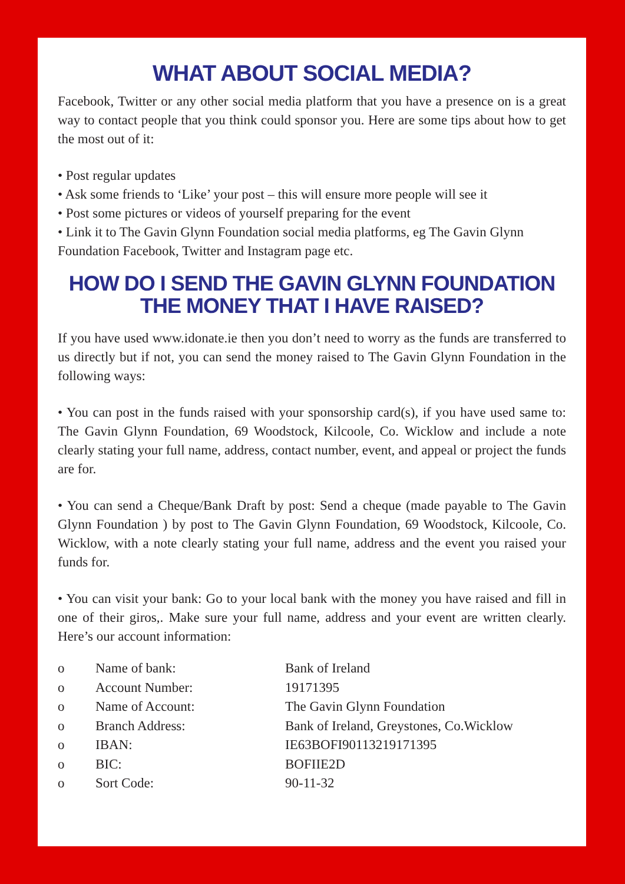WHAT ABOUT SOCIAL MEDIA?
Facebook, Twitter or any other social media platform that you have a presence on is a great way to contact people that you think could sponsor you. Here are some tips about how to get the most out of it:
• Post regular updates
• Ask some friends to ‘Like’ your post – this will ensure more people will see it
• Post some pictures or videos of yourself preparing for the event
• Link it to The Gavin Glynn Foundation social media platforms, eg The Gavin Glynn Foundation Facebook, Twitter and Instagram page etc.
HOW DO I SEND THE GAVIN GLYNN FOUNDATION THE MONEY THAT I HAVE RAISED?
If you have used www.idonate.ie then you don’t need to worry as the funds are transferred to us directly but if not, you can send the money raised to The Gavin Glynn Foundation in the following ways:
• You can post in the funds raised with your sponsorship card(s), if you have used same to: The Gavin Glynn Foundation, 69 Woodstock, Kilcoole, Co. Wicklow and include a note clearly stating your full name, address, contact number, event, and appeal or project the funds are for.
• You can send a Cheque/Bank Draft by post: Send a cheque (made payable to The Gavin Glynn Foundation ) by post to The Gavin Glynn Foundation, 69 Woodstock, Kilcoole, Co. Wicklow, with a note clearly stating your full name, address and the event you raised your funds for.
• You can visit your bank: Go to your local bank with the money you have raised and fill in one of their giros,. Make sure your full name, address and your event are written clearly. Here’s our account information:
| o | Name of bank: | Bank of Ireland |
| o | Account Number: | 19171395 |
| o | Name of Account: | The Gavin Glynn Foundation |
| o | Branch Address: | Bank of Ireland, Greystones, Co.Wicklow |
| o | IBAN: | IE63BOFI90113219171395 |
| o | BIC: | BOFIIE2D |
| o | Sort Code: | 90-11-32 |